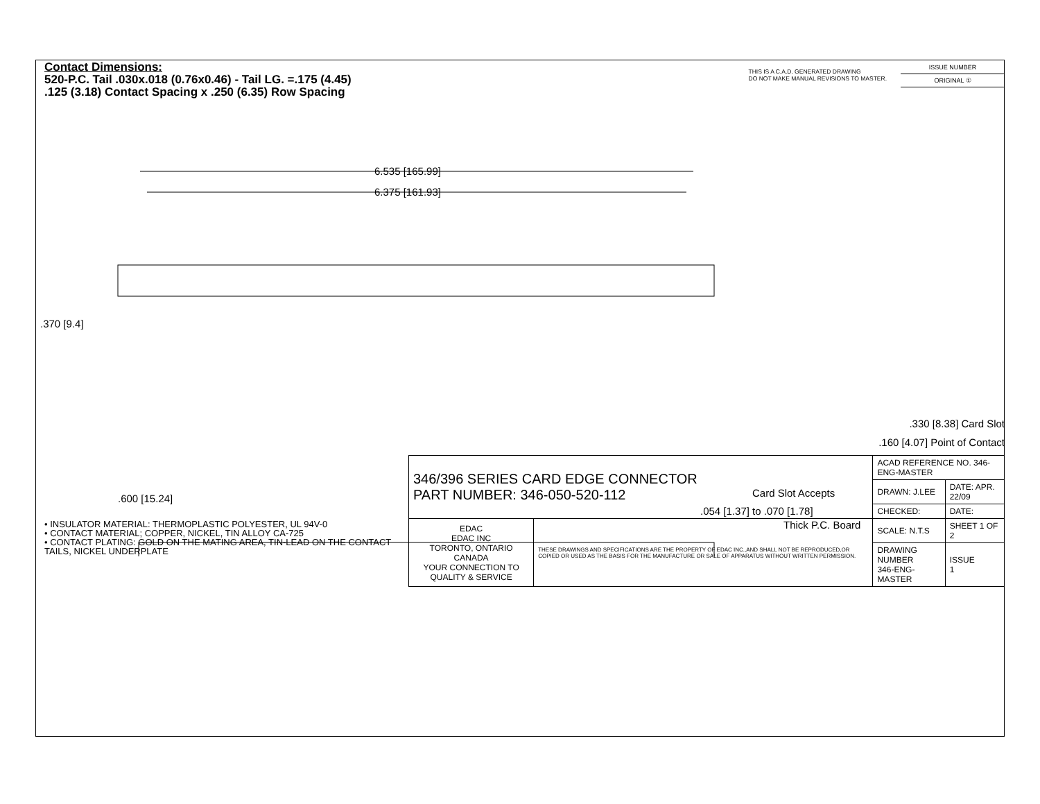Contact Dimensions:
520-P.C. Tail .030x.018 (0.76x0.46) - Tail LG. =.175 (4.45)
.125 (3.18) Contact Spacing x .250 (6.35) Row Spacing
THIS IS A C.A.D. GENERATED DRAWING
DO NOT MAKE MANUAL REVISIONS TO MASTER.
ISSUE NUMBER
ORIGINAL ①
6.535 [165.99]
6.375 [161.93]
.370 [9.4]
.600 [15.24]
Card Slot Accepts
.054 [1.37] to .070 [1.78]
Thick P.C. Board
• INSULATOR MATERIAL: THERMOPLASTIC POLYESTER, UL 94V-0
• CONTACT MATERIAL; COPPER, NICKEL, TIN ALLOY CA-725
• CONTACT PLATING: GOLD ON THE MATING AREA, TIN-LEAD ON THE CONTACT TAILS, NICKEL UNDERPLATE
.330 [8.38] Card Slot
.160 [4.07] Point of Contact
| 346/396 SERIES CARD EDGE CONNECTOR PART NUMBER: 346-050-520-112 | | ACAD REFERENCE NO. 346-ENG-MASTER | |
| | | DRAWN: J.LEE | DATE: APR. 22/09 |
| | | CHECKED: | DATE: |
| EDAC EDAC INC TORONTO, ONTARIO CANADA YOUR CONNECTION TO QUALITY & SERVICE | THESE DRAWINGS AND SPECIFICATIONS ARE THE PROPERTY OF EDAC INC.,AND SHALL NOT BE REPRODUCED,OR COPIED OR USED AS THE BASIS FOR THE MANUFACTURE OR SALE OF APPARATUS WITHOUT WRITTEN PERMISSION. | SCALE: N.T.S | SHEET 1 OF 2 |
| | | DRAWING NUMBER 346-ENG-MASTER | ISSUE 1 |